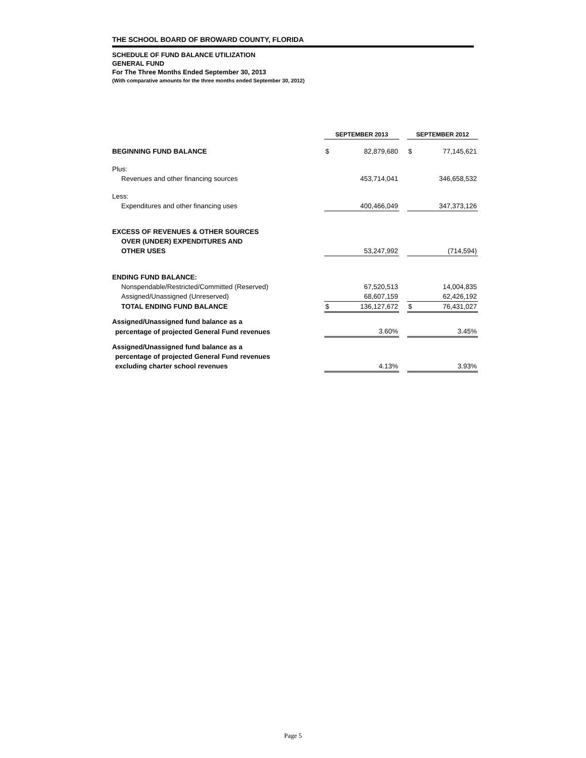THE SCHOOL BOARD OF BROWARD COUNTY, FLORIDA
SCHEDULE OF FUND BALANCE UTILIZATION
GENERAL FUND
For The Three Months Ended September 30, 2013
(With comparative amounts for the three months ended September 30, 2012)
| | SEPTEMBER 2013 | | | SEPTEMBER 2012 | |
| BEGINNING FUND BALANCE | $ | 82,879,680 | | $ | 77,145,621 |
| Plus: | | | | | |
| Revenues and other financing sources | | 453,714,041 | | | 346,658,532 |
| Less: | | | | | |
| Expenditures and other financing uses | | 400,466,049 | | | 347,373,126 |
| EXCESS OF REVENUES & OTHER SOURCES | | | | | |
| OVER (UNDER) EXPENDITURES AND | | | | | |
| OTHER USES | | 53,247,992 | | | (714,594) |
| ENDING FUND BALANCE: | | | | | |
| Nonspendable/Restricted/Committed (Reserved) | | 67,520,513 | | | 14,004,835 |
| Assigned/Unassigned (Unreserved) | | 68,607,159 | | | 62,426,192 |
| TOTAL ENDING FUND BALANCE | $ | 136,127,672 | | $ | 76,431,027 |
| Assigned/Unassigned fund balance as a | | | | | |
| percentage of projected General Fund revenues | | 3.60% | | | 3.45% |
| Assigned/Unassigned fund balance as a | | | | | |
| percentage of projected General Fund revenues | | | | | |
| excluding charter school revenues | | 4.13% | | | 3.93% |
Page 5